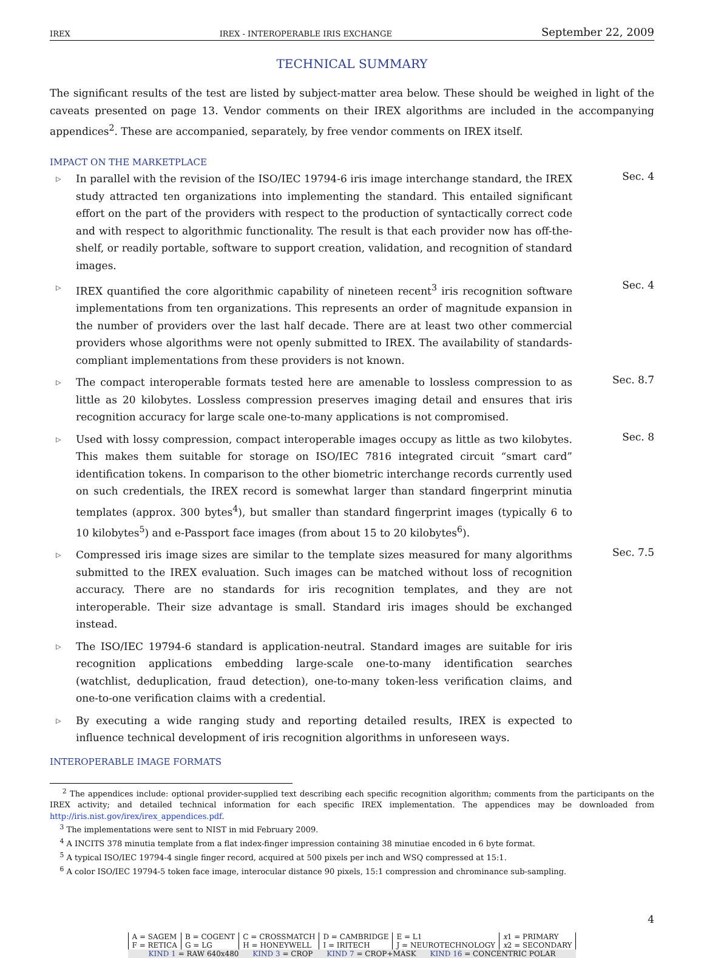IREX IREX - INTEROPERABLE IRIS EXCHANGE September 22, 2009
TECHNICAL SUMMARY
The significant results of the test are listed by subject-matter area below. These should be weighed in light of the caveats presented on page 13. Vendor comments on their IREX algorithms are included in the accompanying appendices<sup>2</sup>. These are accompanied, separately, by free vendor comments on IREX itself.
IMPACT ON THE MARKETPLACE
▷
In parallel with the revision of the ISO/IEC 19794-6 iris image interchange standard, the IREX study attracted ten organizations into implementing the standard. This entailed significant effort on the part of the providers with respect to the production of syntactically correct code and with respect to algorithmic functionality. The result is that each provider now has off-the-shelf, or readily portable, software to support creation, validation, and recognition of standard images.
Sec. 4
▷
IREX quantified the core algorithmic capability of nineteen recent<sup>3</sup> iris recognition software implementations from ten organizations. This represents an order of magnitude expansion in the number of providers over the last half decade. There are at least two other commercial providers whose algorithms were not openly submitted to IREX. The availability of standards-compliant implementations from these providers is not known.
Sec. 4
▷
The compact interoperable formats tested here are amenable to lossless compression to as little as 20 kilobytes. Lossless compression preserves imaging detail and ensures that iris recognition accuracy for large scale one-to-many applications is not compromised.
Sec. 8.7
▷
Used with lossy compression, compact interoperable images occupy as little as two kilobytes. This makes them suitable for storage on ISO/IEC 7816 integrated circuit “smart card” identification tokens. In comparison to the other biometric interchange records currently used on such credentials, the IREX record is somewhat larger than standard fingerprint minutia templates (approx. 300 bytes<sup>4</sup>), but smaller than standard fingerprint images (typically 6 to 10 kilobytes<sup>5</sup>) and e-Passport face images (from about 15 to 20 kilobytes<sup>6</sup>).
Sec. 8
▷
Compressed iris image sizes are similar to the template sizes measured for many algorithms submitted to the IREX evaluation. Such images can be matched without loss of recognition accuracy. There are no standards for iris recognition templates, and they are not interoperable. Their size advantage is small. Standard iris images should be exchanged instead.
Sec. 7.5
▷
The ISO/IEC 19794-6 standard is application-neutral. Standard images are suitable for iris recognition applications embedding large-scale one-to-many identification searches (watchlist, deduplication, fraud detection), one-to-many token-less verification claims, and one-to-one verification claims with a credential.
▷
By executing a wide ranging study and reporting detailed results, IREX is expected to influence technical development of iris recognition algorithms in unforeseen ways.
INTEROPERABLE IMAGE FORMATS
<sup>2</sup> The appendices include: optional provider-supplied text describing each specific recognition algorithm; comments from the participants on the IREX activity; and detailed technical information for each specific IREX implementation. The appendices may be downloaded from http://iris.nist.gov/irex/irex_appendices.pdf.
<sup>3</sup> The implementations were sent to NIST in mid February 2009.
<sup>4</sup> A INCITS 378 minutia template from a flat index-finger impression containing 38 minutiae encoded in 6 byte format.
<sup>5</sup> A typical ISO/IEC 19794-4 single finger record, acquired at 500 pixels per inch and WSQ compressed at 15:1.
<sup>6</sup> A color ISO/IEC 19794-5 token face image, interocular distance 90 pixels, 15:1 compression and chrominance sub-sampling.
4
| A = SAGEM | B = COGENT | C = CROSSMATCH | D = CAMBRIDGE | E = L1 | x 1 = PRIMARY |
| F = RETICA | G = LG | H = HONEYWELL | I = IRITECH | J = NEUROTECHNOLOGY | x 2 = SECONDARY |
| KIND 1 = RAW 640x480 KIND 3 = CROP KIND 7 = CROP+MASK KIND 16 = CONCENTRIC POLAR | | | | | |